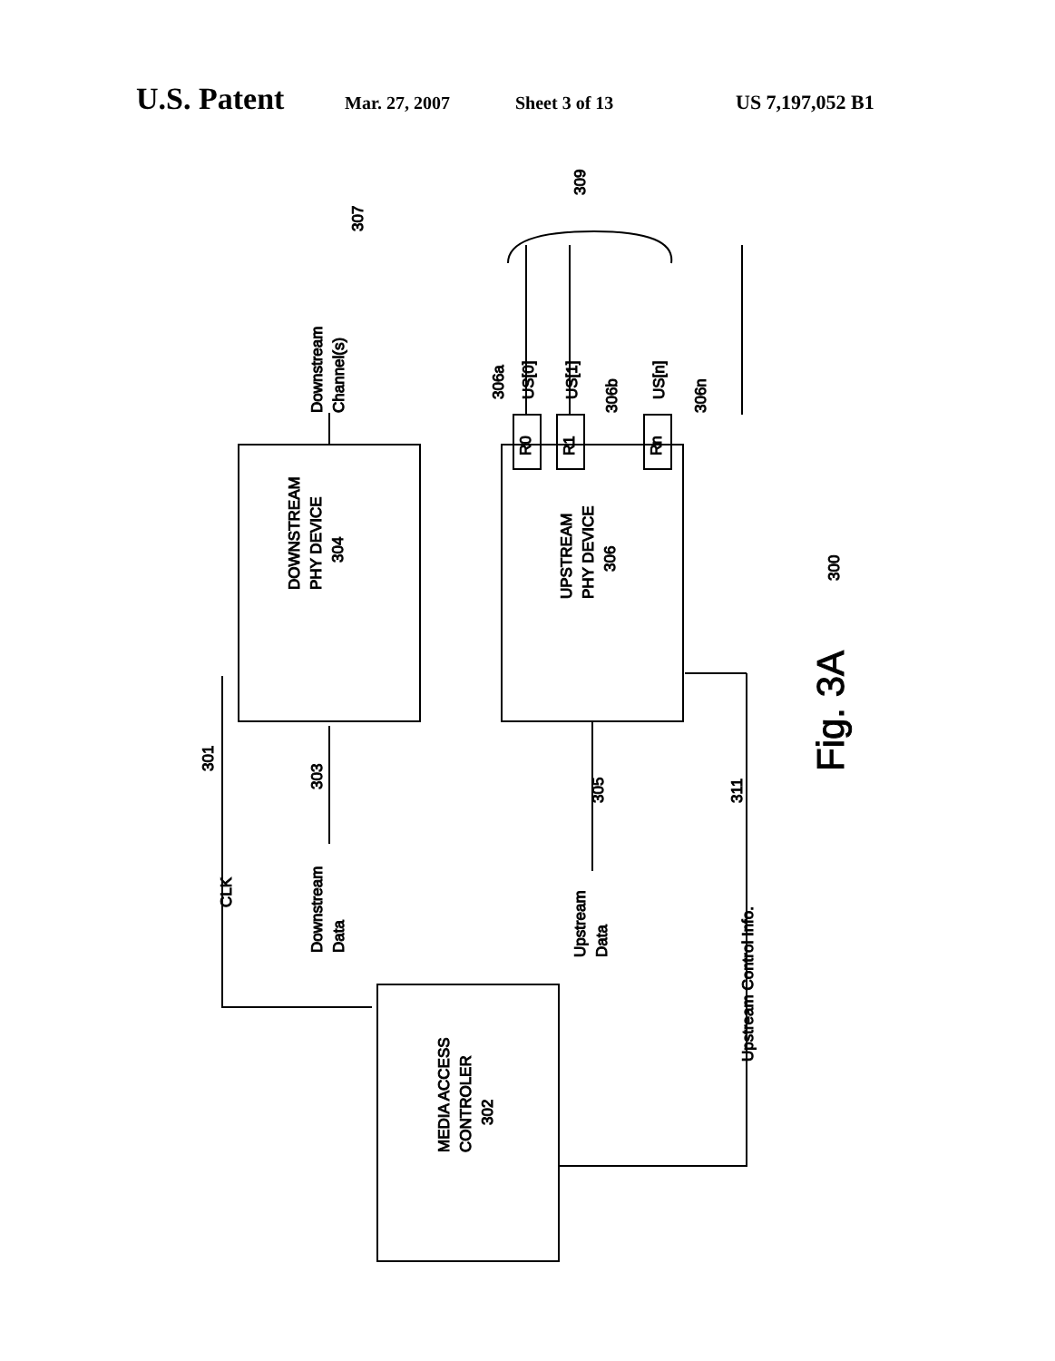U.S. Patent Mar. 27, 2007 Sheet 3 of 13 US 7,197,052 B1
DOWNSTREAM
PHY DEVICE
304
UPSTREAM
PHY DEVICE
306
MEDIA ACCESS
CONTROLER
302
Fig. 3A
CLK
301
Downstream
Data
303
Downstream
Channel(s)
307
Upstream
Data
305
Upstream Control Info.
311
309
300
R0
R1
Rn
US[0]
US[1]
US[n]
306a
306b
306n